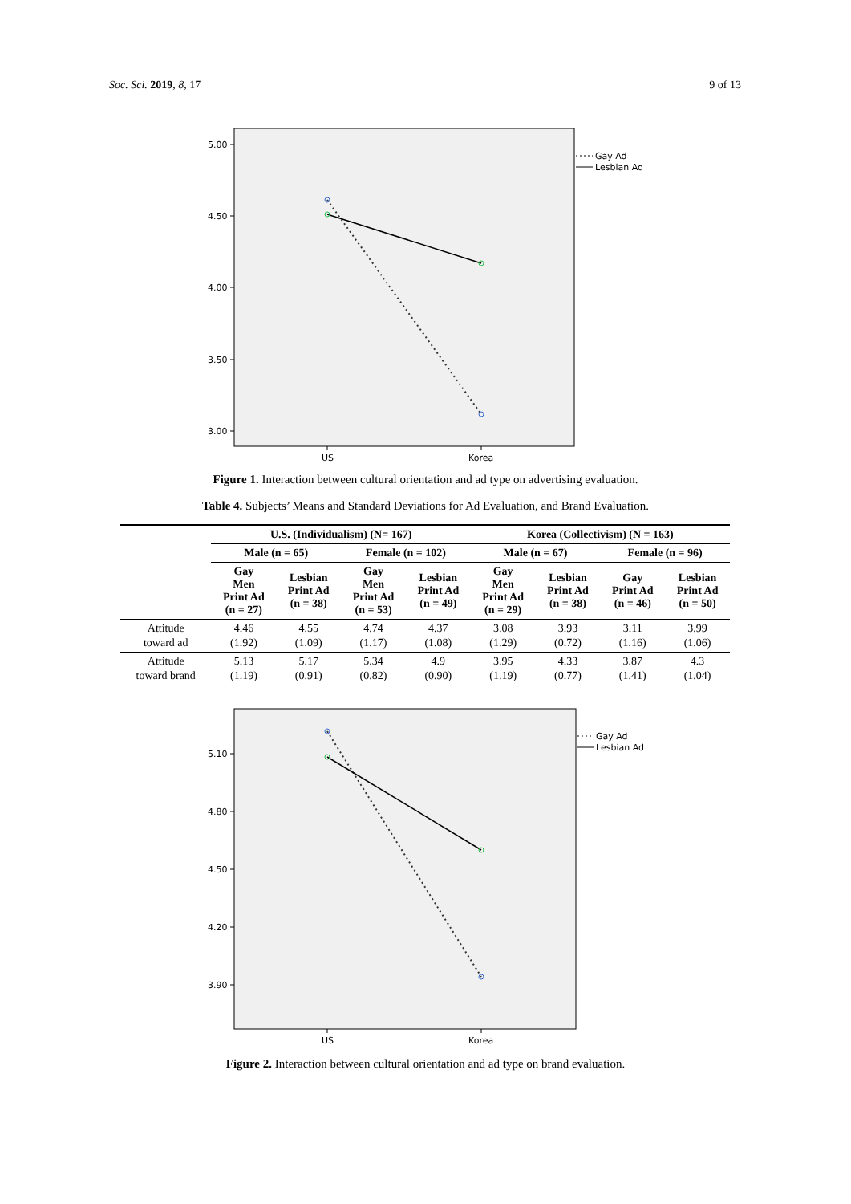Soc. Sci. 2019, 8, 17 9 of 13
5.00
4.50
4.00
3.50
3.00
US
Korea
Gay Ad
Lesbian Ad
Figure 1. Interaction between cultural orientation and ad type on advertising evaluation.
Table 4. Subjects’ Means and Standard Deviations for Ad Evaluation, and Brand Evaluation.
| | U.S. (Individualism) (N= 167) | | | | Korea (Collectivism) (N = 163) | | | |
| --- | --- | --- | --- | --- | --- | --- | --- | --- |
| | Male (n = 65) | | Female (n = 102) | | Male (n = 67) | | Female (n = 96) | |
| | Gay Men Print Ad (n = 27) | Lesbian Print Ad (n = 38) | Gay Men Print Ad (n = 53) | Lesbian Print Ad (n = 49) | Gay Men Print Ad (n = 29) | Lesbian Print Ad (n = 38) | Gay Print Ad (n = 46) | Lesbian Print Ad (n = 50) |
| Attitude toward ad | 4.46 (1.92) | 4.55 (1.09) | 4.74 (1.17) | 4.37 (1.08) | 3.08 (1.29) | 3.93 (0.72) | 3.11 (1.16) | 3.99 (1.06) |
| Attitude toward brand | 5.13 (1.19) | 5.17 (0.91) | 5.34 (0.82) | 4.9 (0.90) | 3.95 (1.19) | 4.33 (0.77) | 3.87 (1.41) | 4.3 (1.04) |
5.10
4.80
4.50
4.20
3.90
US
Korea
Gay Ad
Lesbian Ad
Figure 2. Interaction between cultural orientation and ad type on brand evaluation.